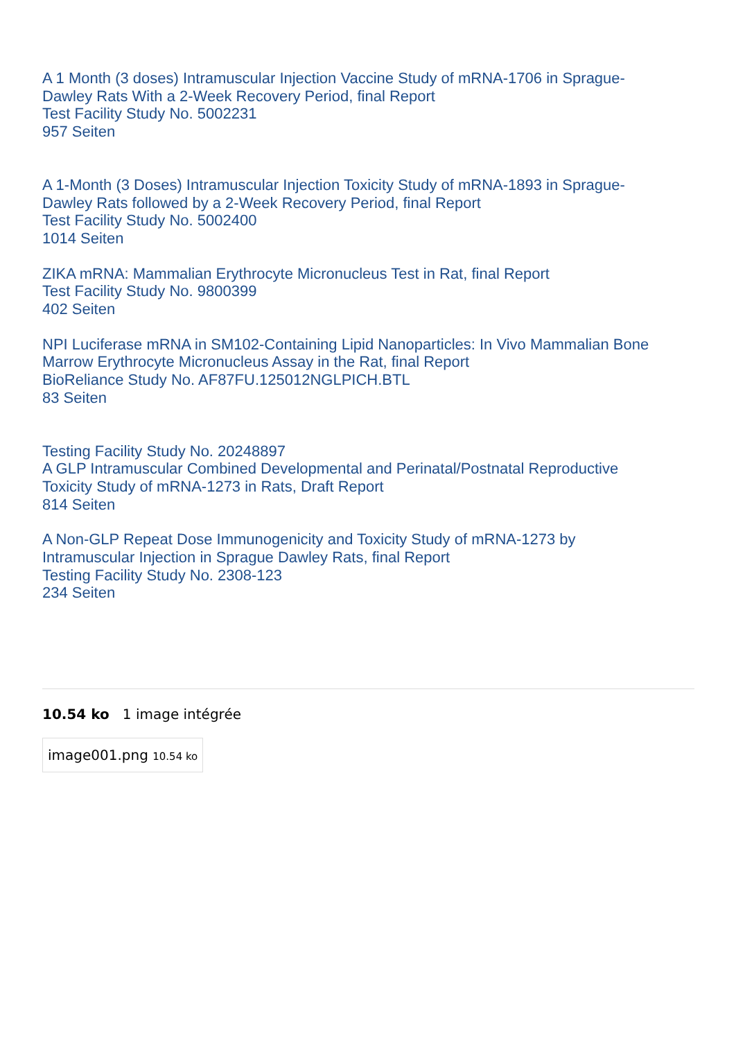A 1 Month (3 doses) Intramuscular Injection Vaccine Study of mRNA-1706 in Sprague-
Dawley Rats With a 2-Week Recovery Period, final Report
Test Facility Study No. 5002231
957 Seiten
A 1-Month (3 Doses) Intramuscular Injection Toxicity Study of mRNA-1893 in Sprague-
Dawley Rats followed by a 2-Week Recovery Period, final Report
Test Facility Study No. 5002400
1014 Seiten
ZIKA mRNA: Mammalian Erythrocyte Micronucleus Test in Rat, final Report
Test Facility Study No. 9800399
402 Seiten
NPI Luciferase mRNA in SM102-Containing Lipid Nanoparticles: In Vivo Mammalian Bone
Marrow Erythrocyte Micronucleus Assay in the Rat, final Report
BioReliance Study No. AF87FU.125012NGLPICH.BTL
83 Seiten
Testing Facility Study No. 20248897
A GLP Intramuscular Combined Developmental and Perinatal/Postnatal Reproductive
Toxicity Study of mRNA-1273 in Rats, Draft Report
814 Seiten
A Non-GLP Repeat Dose Immunogenicity and Toxicity Study of mRNA-1273 by
Intramuscular Injection in Sprague Dawley Rats, final Report
Testing Facility Study No. 2308-123
234 Seiten
10.54 ko 1 image intégrée
image001.png 10.54 ko